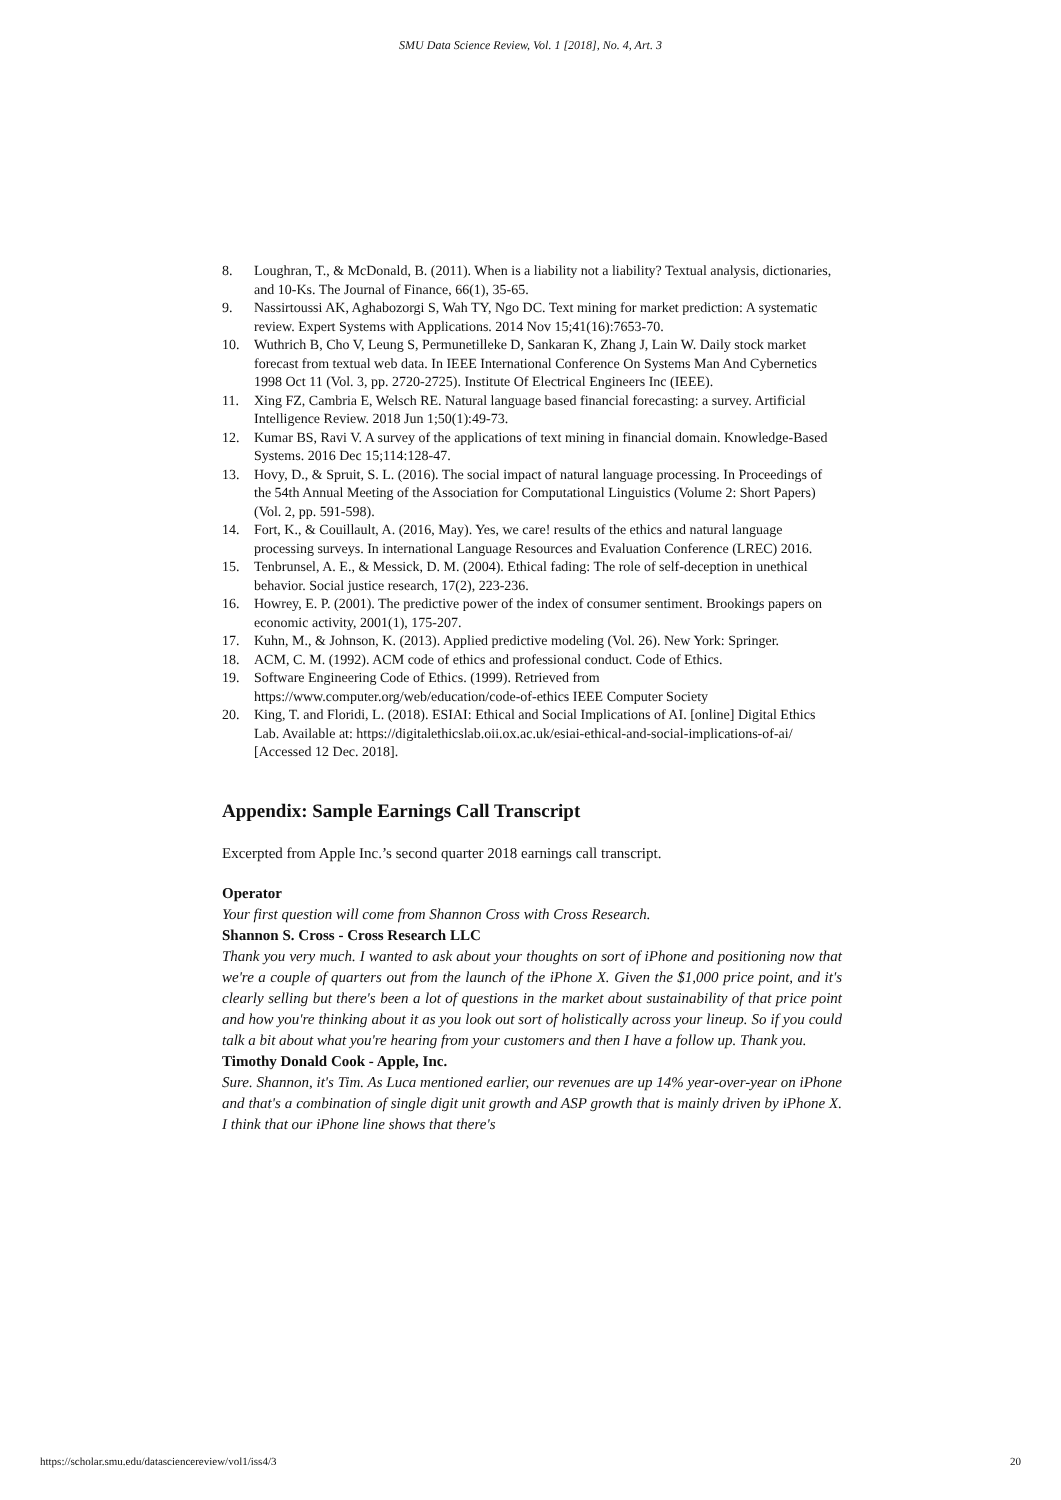SMU Data Science Review, Vol. 1 [2018], No. 4, Art. 3
8. Loughran, T., & McDonald, B. (2011). When is a liability not a liability? Textual analysis, dictionaries, and 10-Ks. The Journal of Finance, 66(1), 35-65.
9. Nassirtoussi AK, Aghabozorgi S, Wah TY, Ngo DC. Text mining for market prediction: A systematic review. Expert Systems with Applications. 2014 Nov 15;41(16):7653-70.
10. Wuthrich B, Cho V, Leung S, Permunetilleke D, Sankaran K, Zhang J, Lain W. Daily stock market forecast from textual web data. In IEEE International Conference On Systems Man And Cybernetics 1998 Oct 11 (Vol. 3, pp. 2720-2725). Institute Of Electrical Engineers Inc (IEEE).
11. Xing FZ, Cambria E, Welsch RE. Natural language based financial forecasting: a survey. Artificial Intelligence Review. 2018 Jun 1;50(1):49-73.
12. Kumar BS, Ravi V. A survey of the applications of text mining in financial domain. Knowledge-Based Systems. 2016 Dec 15;114:128-47.
13. Hovy, D., & Spruit, S. L. (2016). The social impact of natural language processing. In Proceedings of the 54th Annual Meeting of the Association for Computational Linguistics (Volume 2: Short Papers) (Vol. 2, pp. 591-598).
14. Fort, K., & Couillault, A. (2016, May). Yes, we care! results of the ethics and natural language processing surveys. In international Language Resources and Evaluation Conference (LREC) 2016.
15. Tenbrunsel, A. E., & Messick, D. M. (2004). Ethical fading: The role of self-deception in unethical behavior. Social justice research, 17(2), 223-236.
16. Howrey, E. P. (2001). The predictive power of the index of consumer sentiment. Brookings papers on economic activity, 2001(1), 175-207.
17. Kuhn, M., & Johnson, K. (2013). Applied predictive modeling (Vol. 26). New York: Springer.
18. ACM, C. M. (1992). ACM code of ethics and professional conduct. Code of Ethics.
19. Software Engineering Code of Ethics. (1999). Retrieved from https://www.computer.org/web/education/code-of-ethics IEEE Computer Society
20. King, T. and Floridi, L. (2018). ESIAI: Ethical and Social Implications of AI. [online] Digital Ethics Lab. Available at: https://digitalethicslab.oii.ox.ac.uk/esiai-ethical-and-social-implications-of-ai/ [Accessed 12 Dec. 2018].
Appendix: Sample Earnings Call Transcript
Excerpted from Apple Inc.’s second quarter 2018 earnings call transcript.
Operator
Your first question will come from Shannon Cross with Cross Research.
Shannon S. Cross - Cross Research LLC
Thank you very much. I wanted to ask about your thoughts on sort of iPhone and positioning now that we're a couple of quarters out from the launch of the iPhone X. Given the $1,000 price point, and it's clearly selling but there's been a lot of questions in the market about sustainability of that price point and how you're thinking about it as you look out sort of holistically across your lineup. So if you could talk a bit about what you're hearing from your customers and then I have a follow up. Thank you.
Timothy Donald Cook - Apple, Inc.
Sure. Shannon, it's Tim. As Luca mentioned earlier, our revenues are up 14% year-over-year on iPhone and that's a combination of single digit unit growth and ASP growth that is mainly driven by iPhone X. I think that our iPhone line shows that there's
https://scholar.smu.edu/datasciencereview/vol1/iss4/3 20